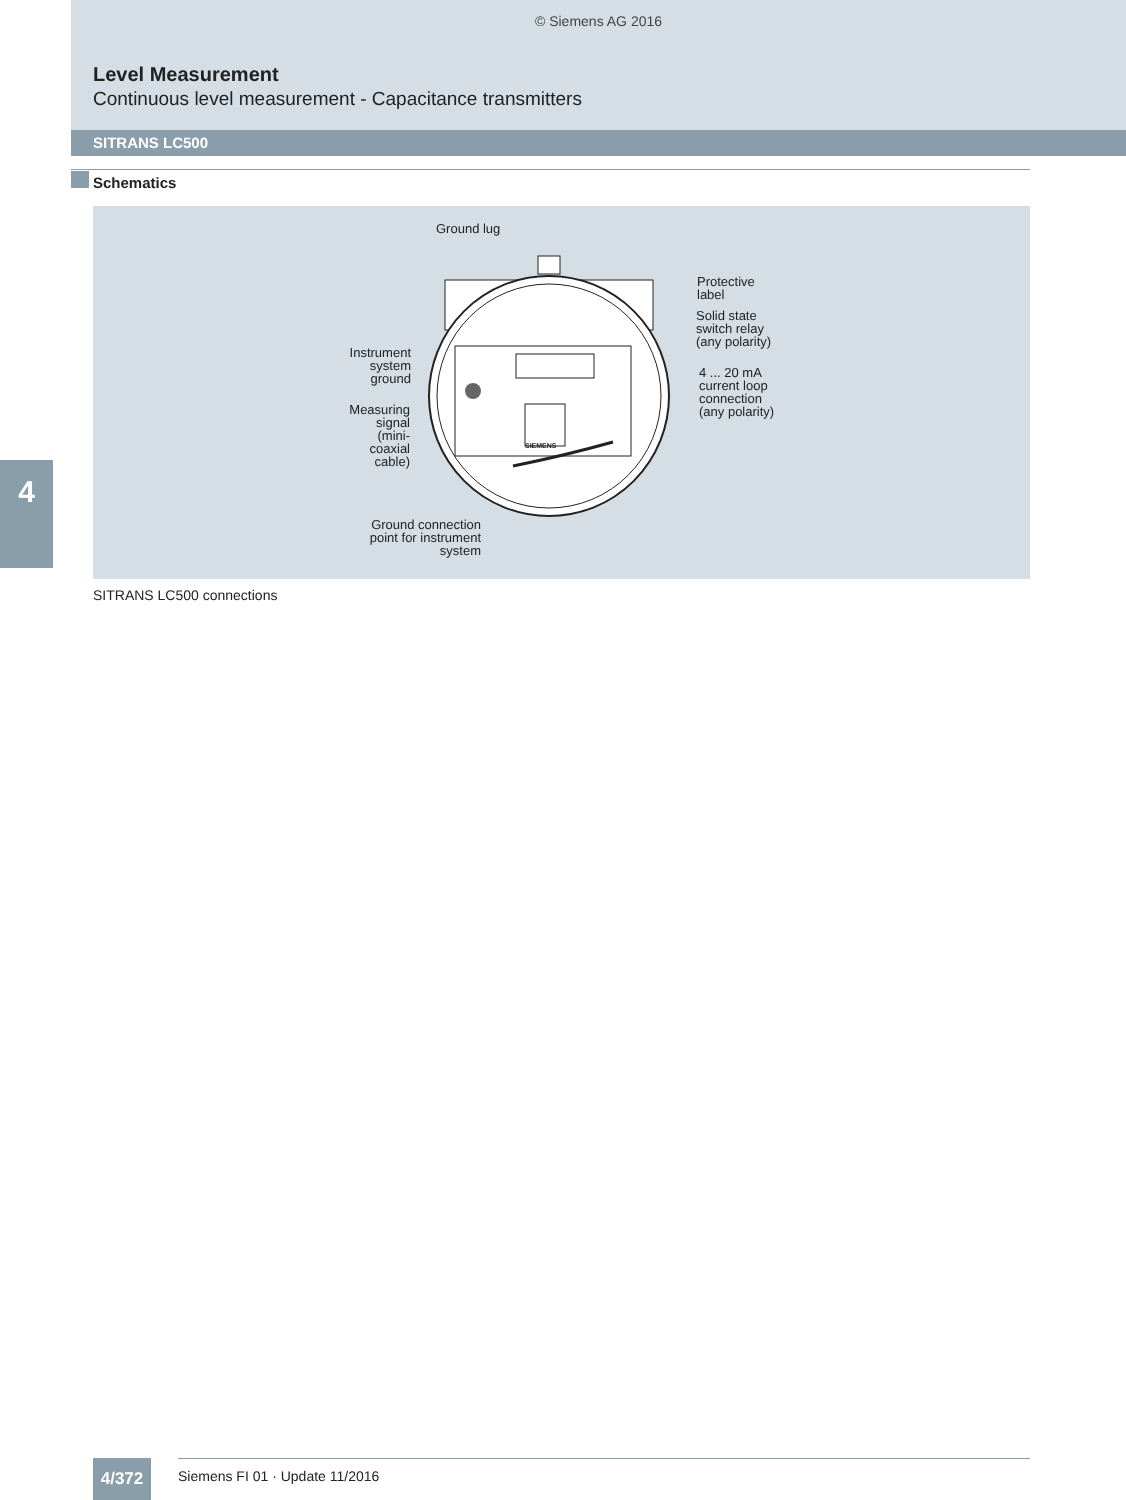© Siemens AG 2016
Level Measurement
Continuous level measurement - Capacitance transmitters
SITRANS LC500
Schematics
Ground lug
Protective
label
Solid state
switch relay
(any polarity)
4 ... 20 mA
current loop
connection
(any polarity)
Instrument
system
ground
Measuring
signal
(mini-
coaxial
cable)
Ground connection
point for instrument
system
SIEMENS
SITRANS LC500 connections
4
4/372 Siemens FI 01 · Update 11/2016